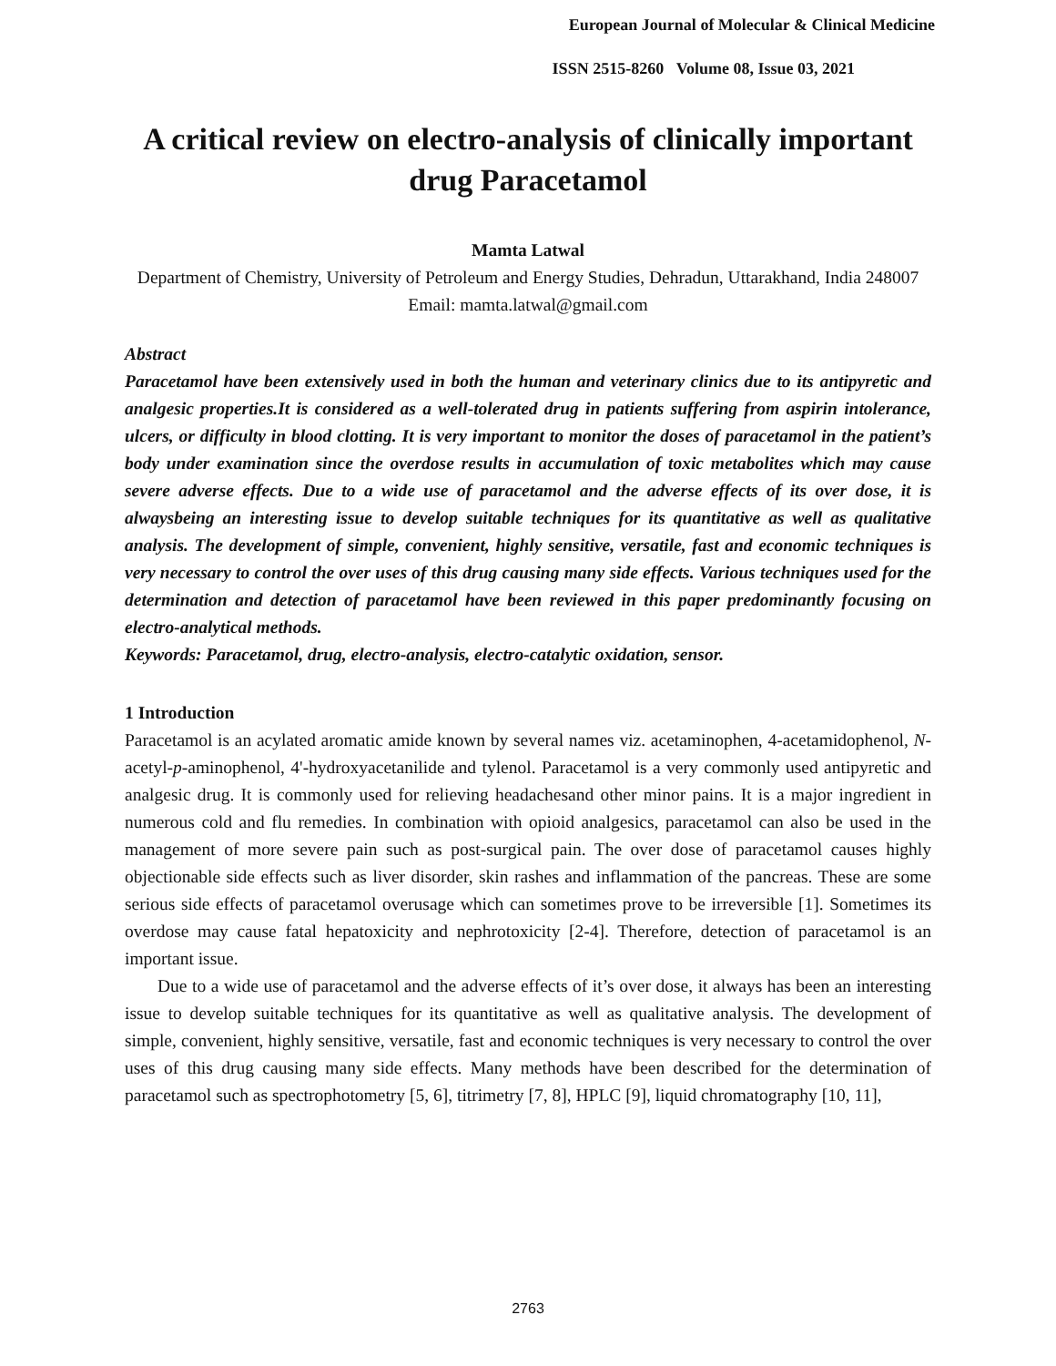European Journal of Molecular & Clinical Medicine
ISSN 2515-8260 Volume 08, Issue 03, 2021
A critical review on electro-analysis of clinically important drug Paracetamol
Mamta Latwal
Department of Chemistry, University of Petroleum and Energy Studies, Dehradun, Uttarakhand, India 248007
Email: mamta.latwal@gmail.com
Abstract
Paracetamol have been extensively used in both the human and veterinary clinics due to its antipyretic and analgesic properties.It is considered as a well-tolerated drug in patients suffering from aspirin intolerance, ulcers, or difficulty in blood clotting. It is very important to monitor the doses of paracetamol in the patient’s body under examination since the overdose results in accumulation of toxic metabolites which may cause severe adverse effects. Due to a wide use of paracetamol and the adverse effects of its over dose, it is alwaysbeing an interesting issue to develop suitable techniques for its quantitative as well as qualitative analysis. The development of simple, convenient, highly sensitive, versatile, fast and economic techniques is very necessary to control the over uses of this drug causing many side effects. Various techniques used for the determination and detection of paracetamol have been reviewed in this paper predominantly focusing on electro-analytical methods.
Keywords: Paracetamol, drug, electro-analysis, electro-catalytic oxidation, sensor.
1 Introduction
Paracetamol is an acylated aromatic amide known by several names viz. acetaminophen, 4-acetamidophenol, N-acetyl-p-aminophenol, 4'-hydroxyacetanilide and tylenol. Paracetamol is a very commonly used antipyretic and analgesic drug. It is commonly used for relieving headachesand other minor pains. It is a major ingredient in numerous cold and flu remedies. In combination with opioid analgesics, paracetamol can also be used in the management of more severe pain such as post-surgical pain. The over dose of paracetamol causes highly objectionable side effects such as liver disorder, skin rashes and inflammation of the pancreas. These are some serious side effects of paracetamol overusage which can sometimes prove to be irreversible [1]. Sometimes its overdose may cause fatal hepatoxicity and nephrotoxicity [2-4]. Therefore, detection of paracetamol is an important issue.
Due to a wide use of paracetamol and the adverse effects of it’s over dose, it always has been an interesting issue to develop suitable techniques for its quantitative as well as qualitative analysis. The development of simple, convenient, highly sensitive, versatile, fast and economic techniques is very necessary to control the over uses of this drug causing many side effects. Many methods have been described for the determination of paracetamol such as spectrophotometry [5, 6], titrimetry [7, 8], HPLC [9], liquid chromatography [10, 11],
2763